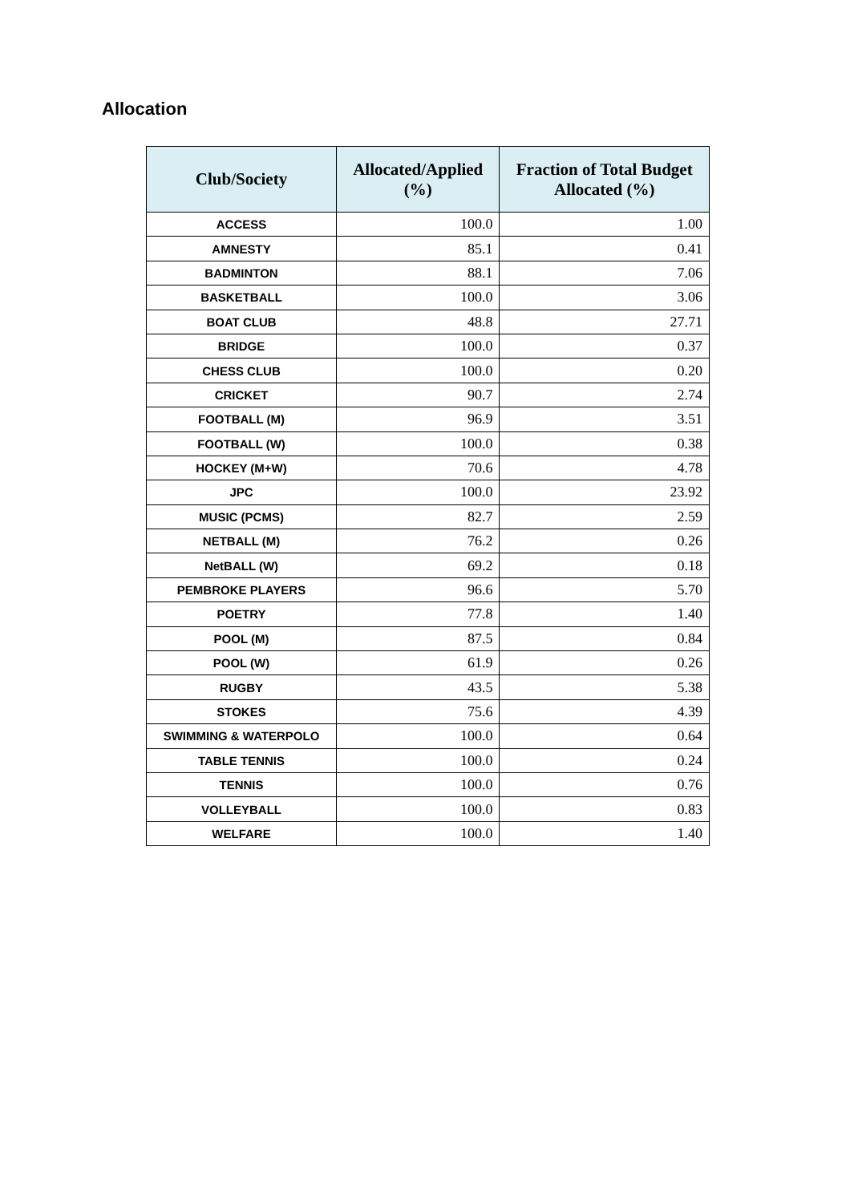Allocation
| Club/Society | Allocated/Applied (%) | Fraction of Total Budget Allocated (%) |
| --- | --- | --- |
| ACCESS | 100.0 | 1.00 |
| AMNESTY | 85.1 | 0.41 |
| BADMINTON | 88.1 | 7.06 |
| BASKETBALL | 100.0 | 3.06 |
| BOAT CLUB | 48.8 | 27.71 |
| BRIDGE | 100.0 | 0.37 |
| CHESS CLUB | 100.0 | 0.20 |
| CRICKET | 90.7 | 2.74 |
| FOOTBALL (M) | 96.9 | 3.51 |
| FOOTBALL (W) | 100.0 | 0.38 |
| HOCKEY (M+W) | 70.6 | 4.78 |
| JPC | 100.0 | 23.92 |
| MUSIC (PCMS) | 82.7 | 2.59 |
| NETBALL (M) | 76.2 | 0.26 |
| NetBALL (W) | 69.2 | 0.18 |
| PEMBROKE PLAYERS | 96.6 | 5.70 |
| POETRY | 77.8 | 1.40 |
| POOL (M) | 87.5 | 0.84 |
| POOL (W) | 61.9 | 0.26 |
| RUGBY | 43.5 | 5.38 |
| STOKES | 75.6 | 4.39 |
| SWIMMING & WATERPOLO | 100.0 | 0.64 |
| TABLE TENNIS | 100.0 | 0.24 |
| TENNIS | 100.0 | 0.76 |
| VOLLEYBALL | 100.0 | 0.83 |
| WELFARE | 100.0 | 1.40 |